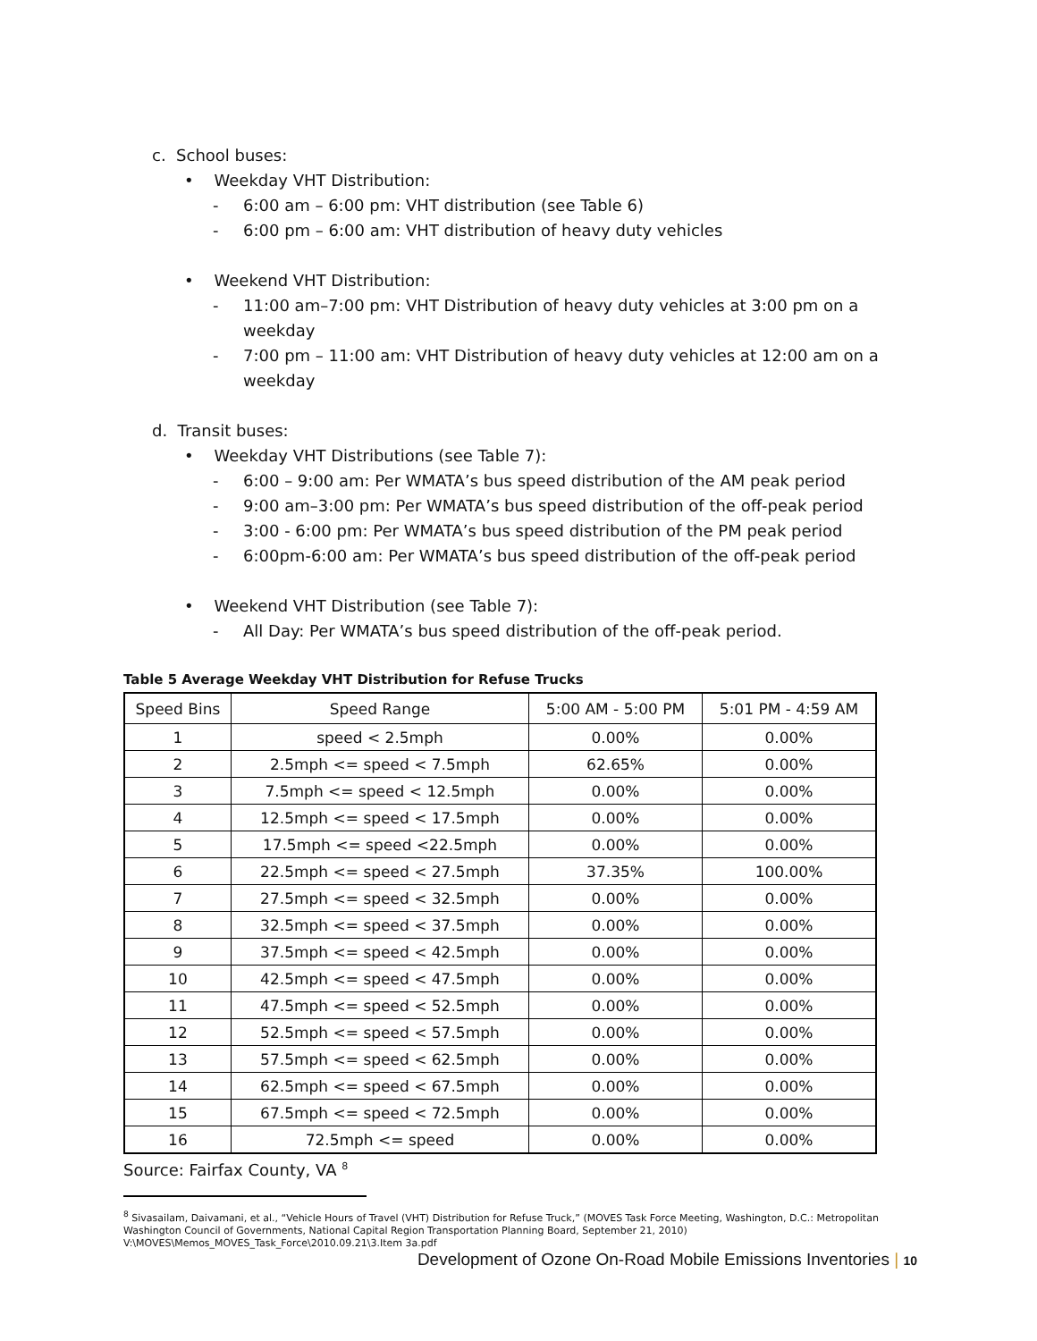c. School buses:
• Weekday VHT Distribution:
- 6:00 am – 6:00 pm: VHT distribution (see Table 6)
- 6:00 pm – 6:00 am: VHT distribution of heavy duty vehicles
• Weekend VHT Distribution:
- 11:00 am–7:00 pm: VHT Distribution of heavy duty vehicles at 3:00 pm on a weekday
- 7:00 pm – 11:00 am: VHT Distribution of heavy duty vehicles at 12:00 am on a weekday
d. Transit buses:
• Weekday VHT Distributions (see Table 7):
- 6:00 – 9:00 am: Per WMATA’s bus speed distribution of the AM peak period
- 9:00 am–3:00 pm: Per WMATA’s bus speed distribution of the off-peak period
- 3:00 - 6:00 pm: Per WMATA’s bus speed distribution of the PM peak period
- 6:00pm-6:00 am: Per WMATA’s bus speed distribution of the off-peak period
• Weekend VHT Distribution (see Table 7):
- All Day: Per WMATA’s bus speed distribution of the off-peak period.
Table 5 Average Weekday VHT Distribution for Refuse Trucks
| Speed Bins | Speed Range | 5:00 AM - 5:00 PM | 5:01 PM - 4:59 AM |
| --- | --- | --- | --- |
| 1 | speed < 2.5mph | 0.00% | 0.00% |
| 2 | 2.5mph <= speed < 7.5mph | 62.65% | 0.00% |
| 3 | 7.5mph <= speed < 12.5mph | 0.00% | 0.00% |
| 4 | 12.5mph <= speed < 17.5mph | 0.00% | 0.00% |
| 5 | 17.5mph <= speed <22.5mph | 0.00% | 0.00% |
| 6 | 22.5mph <= speed < 27.5mph | 37.35% | 100.00% |
| 7 | 27.5mph <= speed < 32.5mph | 0.00% | 0.00% |
| 8 | 32.5mph <= speed < 37.5mph | 0.00% | 0.00% |
| 9 | 37.5mph <= speed < 42.5mph | 0.00% | 0.00% |
| 10 | 42.5mph <= speed < 47.5mph | 0.00% | 0.00% |
| 11 | 47.5mph <= speed < 52.5mph | 0.00% | 0.00% |
| 12 | 52.5mph <= speed < 57.5mph | 0.00% | 0.00% |
| 13 | 57.5mph <= speed < 62.5mph | 0.00% | 0.00% |
| 14 | 62.5mph <= speed < 67.5mph | 0.00% | 0.00% |
| 15 | 67.5mph <= speed < 72.5mph | 0.00% | 0.00% |
| 16 | 72.5mph <= speed | 0.00% | 0.00% |
Source: Fairfax County, VA <sup>8</sup>
<sup>8</sup> Sivasailam, Daivamani, et al., “Vehicle Hours of Travel (VHT) Distribution for Refuse Truck,” (MOVES Task Force Meeting, Washington, D.C.: Metropolitan Washington Council of Governments, National Capital Region Transportation Planning Board, September 21, 2010) V:\MOVES\Memos_MOVES_Task_Force\2010.09.21\3.Item 3a.pdf
Development of Ozone On-Road Mobile Emissions Inventories | 10